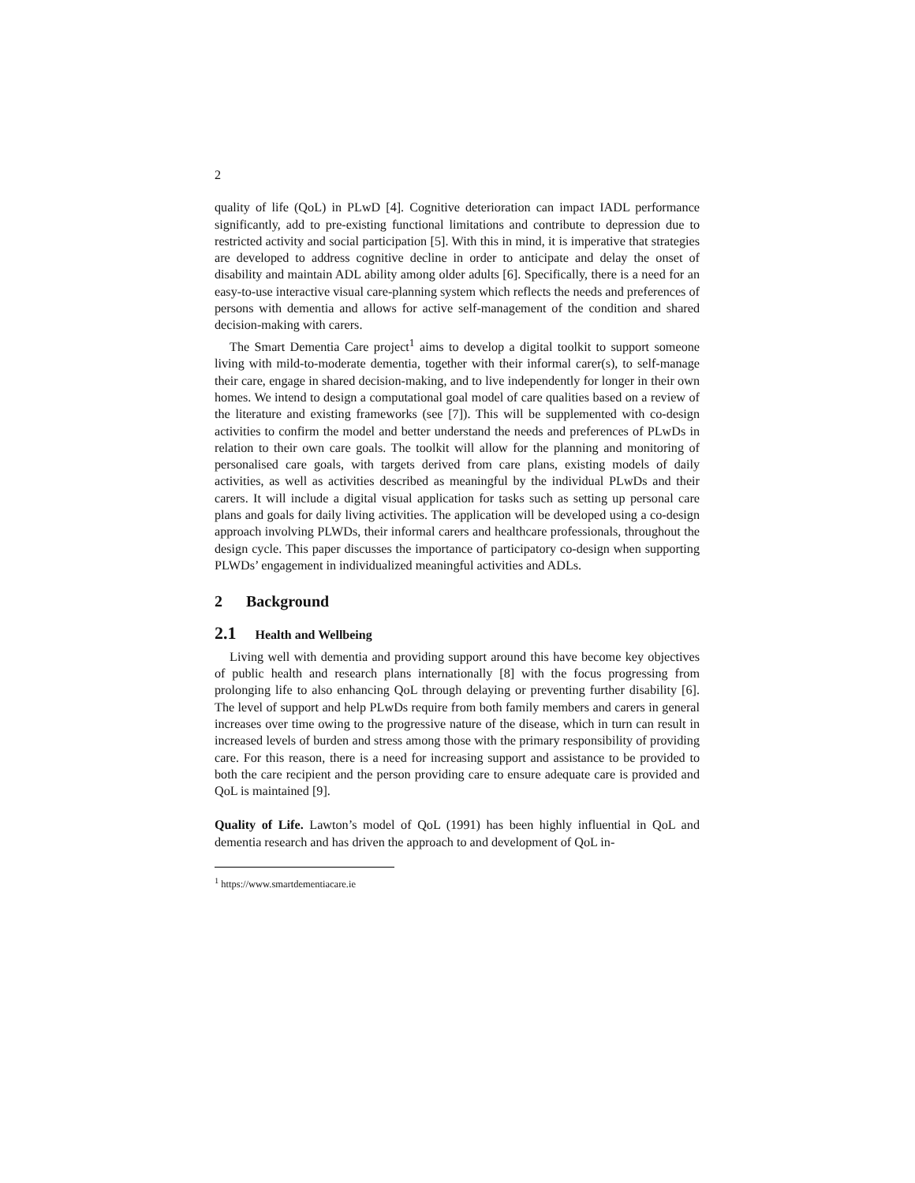2
quality of life (QoL) in PLwD [4]. Cognitive deterioration can impact IADL performance significantly, add to pre-existing functional limitations and contribute to depression due to restricted activity and social participation [5]. With this in mind, it is imperative that strategies are developed to address cognitive decline in order to anticipate and delay the onset of disability and maintain ADL ability among older adults [6]. Specifically, there is a need for an easy-to-use interactive visual care-planning system which reflects the needs and preferences of persons with dementia and allows for active self-management of the condition and shared decision-making with carers.
The Smart Dementia Care project<sup>1</sup> aims to develop a digital toolkit to support someone living with mild-to-moderate dementia, together with their informal carer(s), to self-manage their care, engage in shared decision-making, and to live independently for longer in their own homes. We intend to design a computational goal model of care qualities based on a review of the literature and existing frameworks (see [7]). This will be supplemented with co-design activities to confirm the model and better understand the needs and preferences of PLwDs in relation to their own care goals. The toolkit will allow for the planning and monitoring of personalised care goals, with targets derived from care plans, existing models of daily activities, as well as activities described as meaningful by the individual PLwDs and their carers. It will include a digital visual application for tasks such as setting up personal care plans and goals for daily living activities. The application will be developed using a co-design approach involving PLWDs, their informal carers and healthcare professionals, throughout the design cycle. This paper discusses the importance of participatory co-design when supporting PLWDs’ engagement in individualized meaningful activities and ADLs.
2 Background
2.1 Health and Wellbeing
Living well with dementia and providing support around this have become key objectives of public health and research plans internationally [8] with the focus progressing from prolonging life to also enhancing QoL through delaying or preventing further disability [6]. The level of support and help PLwDs require from both family members and carers in general increases over time owing to the progressive nature of the disease, which in turn can result in increased levels of burden and stress among those with the primary responsibility of providing care. For this reason, there is a need for increasing support and assistance to be provided to both the care recipient and the person providing care to ensure adequate care is provided and QoL is maintained [9].
Quality of Life. Lawton’s model of QoL (1991) has been highly influential in QoL and dementia research and has driven the approach to and development of QoL in-
<sup>1</sup> https://www.smartdementiacare.ie